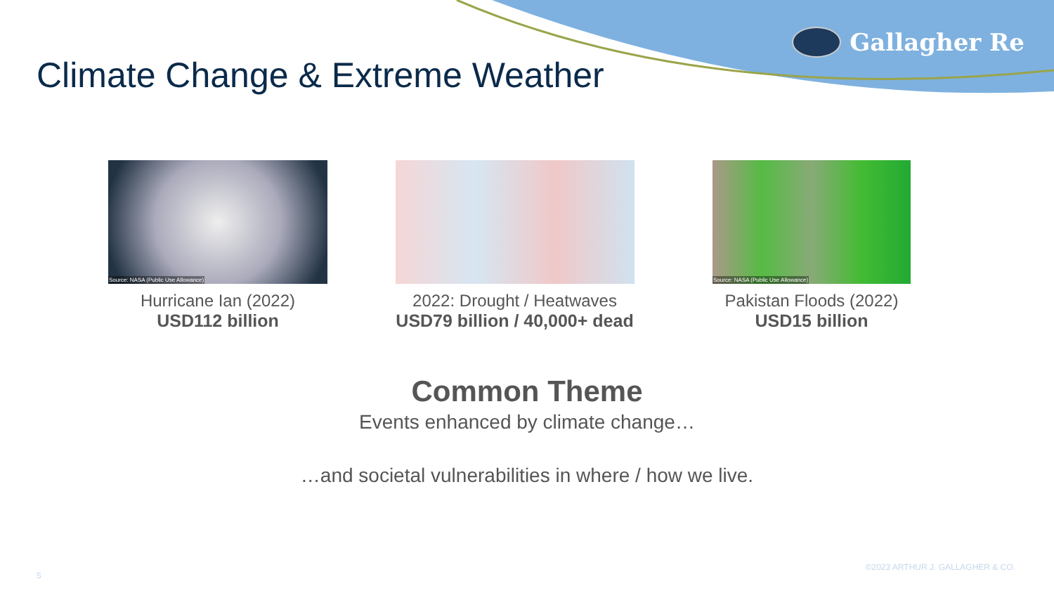Gallagher Re
Climate Change & Extreme Weather
Source: NASA (Public Use Allowance)
Hurricane Ian (2022)
USD112 billion
2022: Drought / Heatwaves
USD79 billion / 40,000+ dead
Source: NASA (Public Use Allowance)
Pakistan Floods (2022)
USD15 billion
Common Theme
Events enhanced by climate change…
…and societal vulnerabilities in where / how we live.
©2023 ARTHUR J. GALLAGHER & CO.
5